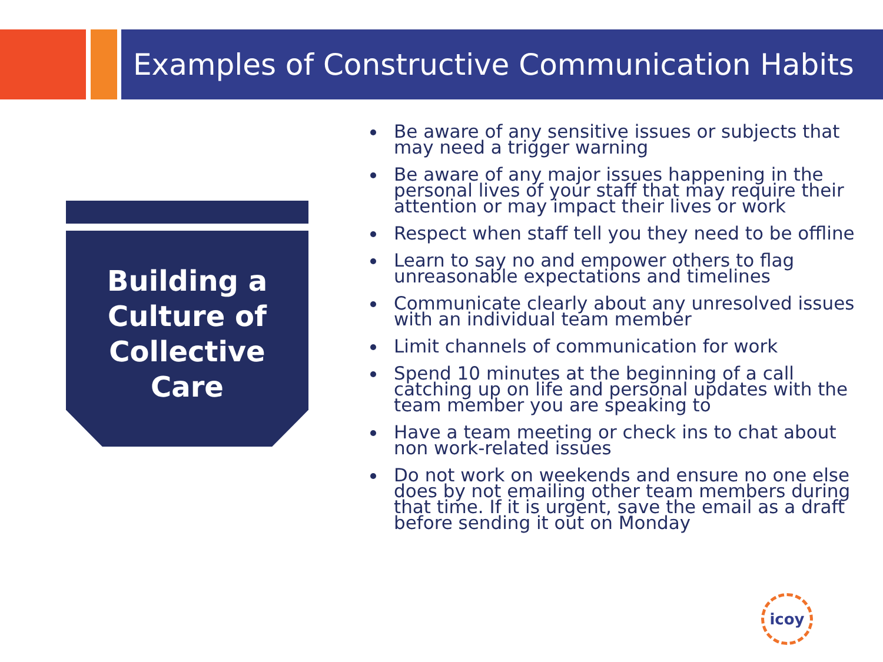Examples of Constructive Communication Habits
Building a
Culture of
Collective
Care
Be aware of any sensitive issues or subjects that may need a trigger warning
Be aware of any major issues happening in the personal lives of your staff that may require their attention or may impact their lives or work
Respect when staff tell you they need to be offline
Learn to say no and empower others to flag unreasonable expectations and timelines
Communicate clearly about any unresolved issues with an individual team member
Limit channels of communication for work
Spend 10 minutes at the beginning of a call catching up on life and personal updates with the team member you are speaking to
Have a team meeting or check ins to chat about non work-related issues
Do not work on weekends and ensure no one else does by not emailing other team members during that time. If it is urgent, save the email as a draft before sending it out on Monday
icoy